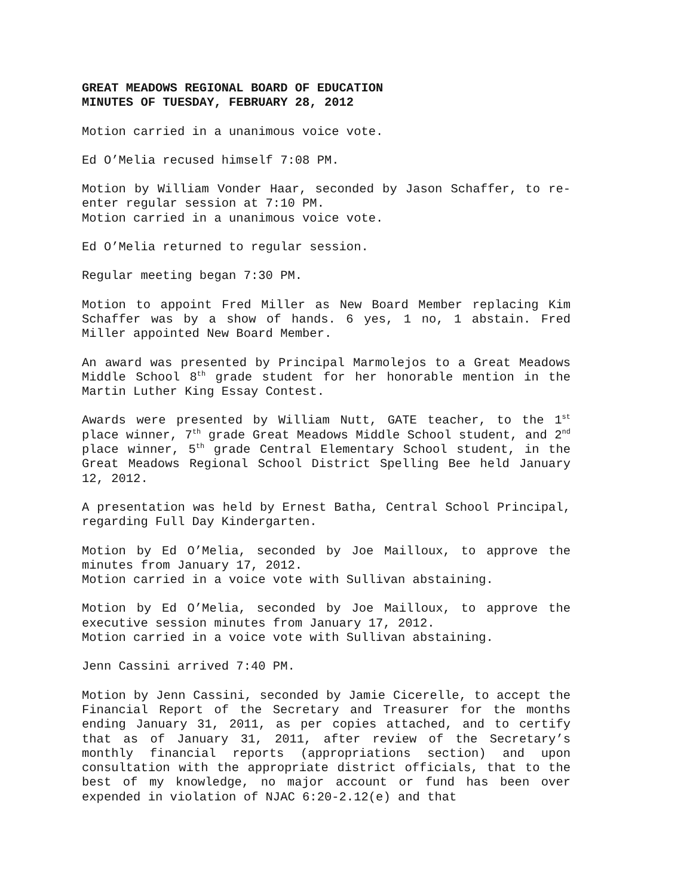GREAT MEADOWS REGIONAL BOARD OF EDUCATION
MINUTES OF TUESDAY, FEBRUARY 28, 2012
Motion carried in a unanimous voice vote.
Ed O’Melia recused himself 7:08 PM.
Motion by William Vonder Haar, seconded by Jason Schaffer, to re-enter regular session at 7:10 PM.
Motion carried in a unanimous voice vote.
Ed O’Melia returned to regular session.
Regular meeting began 7:30 PM.
Motion to appoint Fred Miller as New Board Member replacing Kim Schaffer was by a show of hands. 6 yes, 1 no, 1 abstain. Fred Miller appointed New Board Member.
An award was presented by Principal Marmolejos to a Great Meadows Middle School 8<sup>th</sup> grade student for her honorable mention in the Martin Luther King Essay Contest.
Awards were presented by William Nutt, GATE teacher, to the 1<sup>st</sup> place winner, 7<sup>th</sup> grade Great Meadows Middle School student, and 2<sup>nd</sup> place winner, 5<sup>th</sup> grade Central Elementary School student, in the Great Meadows Regional School District Spelling Bee held January 12, 2012.
A presentation was held by Ernest Batha, Central School Principal, regarding Full Day Kindergarten.
Motion by Ed O’Melia, seconded by Joe Mailloux, to approve the minutes from January 17, 2012.
Motion carried in a voice vote with Sullivan abstaining.
Motion by Ed O’Melia, seconded by Joe Mailloux, to approve the executive session minutes from January 17, 2012.
Motion carried in a voice vote with Sullivan abstaining.
Jenn Cassini arrived 7:40 PM.
Motion by Jenn Cassini, seconded by Jamie Cicerelle, to accept the Financial Report of the Secretary and Treasurer for the months ending January 31, 2011, as per copies attached, and to certify that as of January 31, 2011, after review of the Secretary’s monthly financial reports (appropriations section) and upon consultation with the appropriate district officials, that to the best of my knowledge, no major account or fund has been over expended in violation of NJAC 6:20-2.12(e) and that